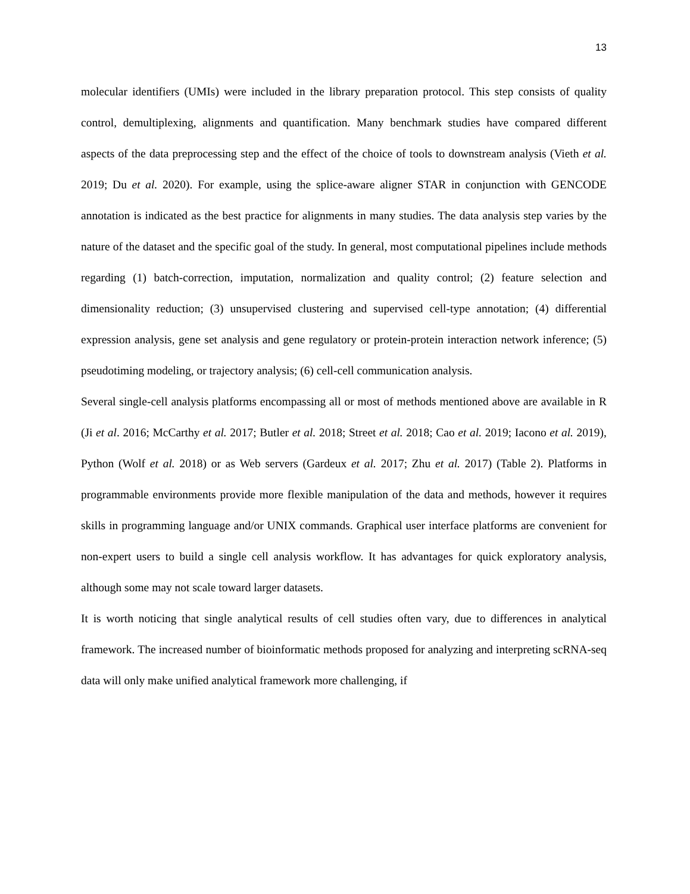13
molecular identifiers (UMIs) were included in the library preparation protocol. This step consists of quality control, demultiplexing, alignments and quantification. Many benchmark studies have compared different aspects of the data preprocessing step and the effect of the choice of tools to downstream analysis (Vieth et al. 2019; Du et al. 2020). For example, using the splice-aware aligner STAR in conjunction with GENCODE annotation is indicated as the best practice for alignments in many studies. The data analysis step varies by the nature of the dataset and the specific goal of the study. In general, most computational pipelines include methods regarding (1) batch-correction, imputation, normalization and quality control; (2) feature selection and dimensionality reduction; (3) unsupervised clustering and supervised cell-type annotation; (4) differential expression analysis, gene set analysis and gene regulatory or protein-protein interaction network inference; (5) pseudotiming modeling, or trajectory analysis; (6) cell-cell communication analysis.
Several single-cell analysis platforms encompassing all or most of methods mentioned above are available in R (Ji et al. 2016; McCarthy et al. 2017; Butler et al. 2018; Street et al. 2018; Cao et al. 2019; Iacono et al. 2019), Python (Wolf et al. 2018) or as Web servers (Gardeux et al. 2017; Zhu et al. 2017) (Table 2). Platforms in programmable environments provide more flexible manipulation of the data and methods, however it requires skills in programming language and/or UNIX commands. Graphical user interface platforms are convenient for non-expert users to build a single cell analysis workflow. It has advantages for quick exploratory analysis, although some may not scale toward larger datasets.
It is worth noticing that single analytical results of cell studies often vary, due to differences in analytical framework. The increased number of bioinformatic methods proposed for analyzing and interpreting scRNA-seq data will only make unified analytical framework more challenging, if